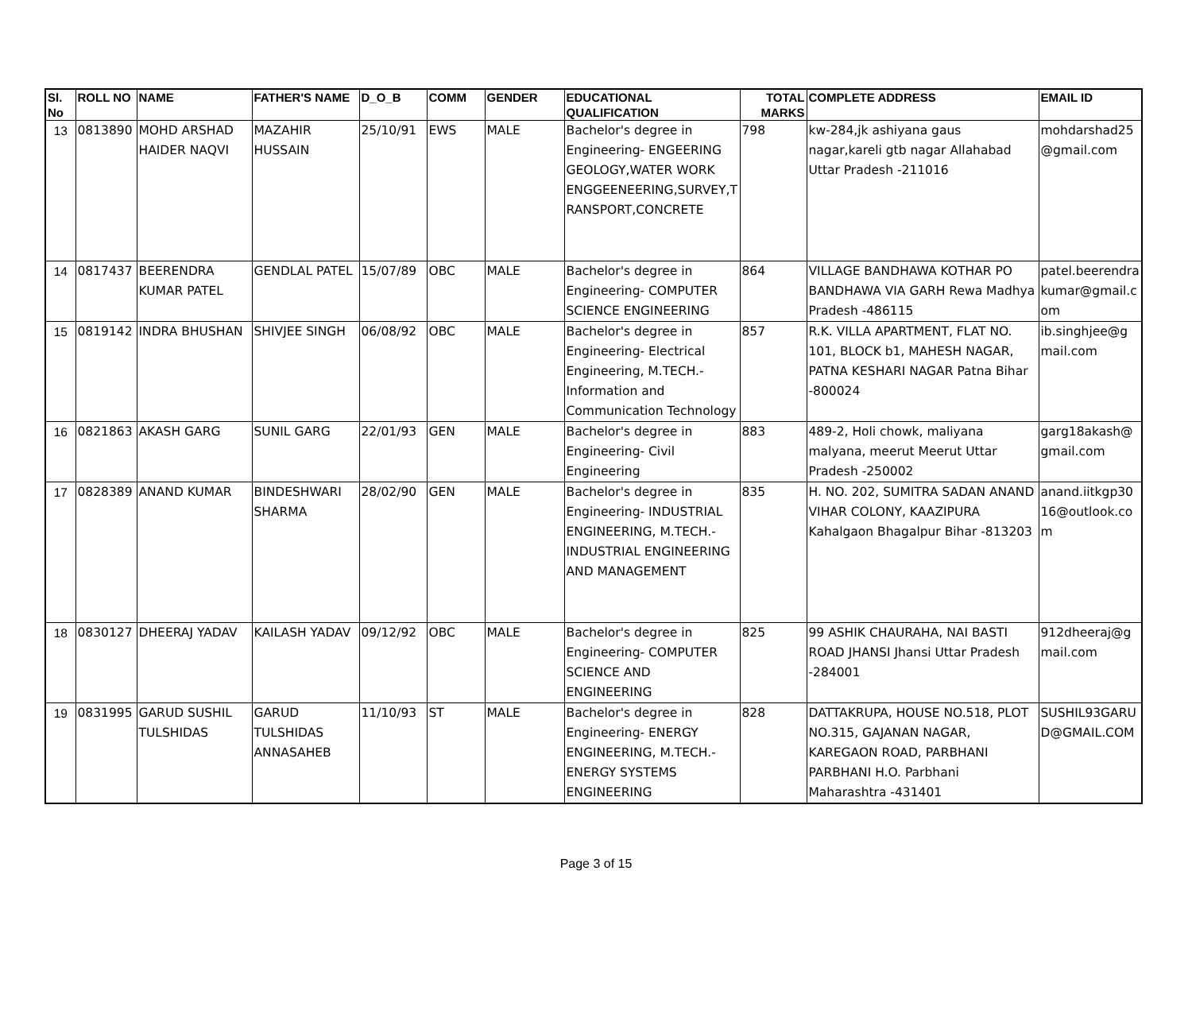| Sl. No | ROLL NO | NAME | FATHER'S NAME | D_O_B | COMM | GENDER | EDUCATIONAL QUALIFICATION | TOTAL MARKS | COMPLETE ADDRESS | EMAIL ID |
| --- | --- | --- | --- | --- | --- | --- | --- | --- | --- | --- |
| 13 | 0813890 | MOHD ARSHAD HAIDER NAQVI | MAZAHIR HUSSAIN | 25/10/91 | EWS | MALE | Bachelor's degree in Engineering- ENGEERING GEOLOGY,WATER WORK ENGGEENEERING,SURVEY,TRANSPORT,CONCRETE | 798 | kw-284,jk ashiyana gaus nagar,kareli gtb nagar Allahabad Uttar Pradesh -211016 | mohdarshad25@gmail.com |
| 14 | 0817437 | BEERENDRA KUMAR PATEL | GENDLAL PATEL | 15/07/89 | OBC | MALE | Bachelor's degree in Engineering- COMPUTER SCIENCE ENGINEERING | 864 | VILLAGE BANDHAWA KOTHAR PO BANDHAWA VIA GARH Rewa Madhya Pradesh -486115 | patel.beerendrakumar@gmail.com |
| 15 | 0819142 | INDRA BHUSHAN | SHIVJEE SINGH | 06/08/92 | OBC | MALE | Bachelor's degree in Engineering- Electrical Engineering, M.TECH.- Information and Communication Technology | 857 | R.K. VILLA APARTMENT, FLAT NO. 101, BLOCK b1, MAHESH NAGAR, PATNA KESHARI NAGAR Patna Bihar -800024 | ib.singhjee@gmail.com |
| 16 | 0821863 | AKASH GARG | SUNIL GARG | 22/01/93 | GEN | MALE | Bachelor's degree in Engineering- Civil Engineering | 883 | 489-2, Holi chowk, maliyana malyana, meerut Meerut Uttar Pradesh -250002 | garg18akash@gmail.com |
| 17 | 0828389 | ANAND KUMAR | BINDESHWARI SHARMA | 28/02/90 | GEN | MALE | Bachelor's degree in Engineering- INDUSTRIAL ENGINEERING, M.TECH.- INDUSTRIAL ENGINEERING AND MANAGEMENT | 835 | H. NO. 202, SUMITRA SADAN ANAND VIHAR COLONY, KAAZIPURA Kahalgaon Bhagalpur Bihar -813203 | anand.iitkgp3016@outlook.com |
| 18 | 0830127 | DHEERAJ YADAV | KAILASH YADAV | 09/12/92 | OBC | MALE | Bachelor's degree in Engineering- COMPUTER SCIENCE AND ENGINEERING | 825 | 99 ASHIK CHAURAHA, NAI BASTI ROAD JHANSI Jhansi Uttar Pradesh -284001 | 912dheeraj@gmail.com |
| 19 | 0831995 | GARUD SUSHIL TULSHIDAS | GARUD TULSHIDAS ANNASAHEB | 11/10/93 | ST | MALE | Bachelor's degree in Engineering- ENERGY ENGINEERING, M.TECH.- ENERGY SYSTEMS ENGINEERING | 828 | DATTAKRUPA, HOUSE NO.518, PLOT NO.315, GAJANAN NAGAR, KAREGAON ROAD, PARBHANI PARBHANI H.O. Parbhani Maharashtra -431401 | SUSHIL93GARUD@GMAIL.COM |
Page 3 of 15